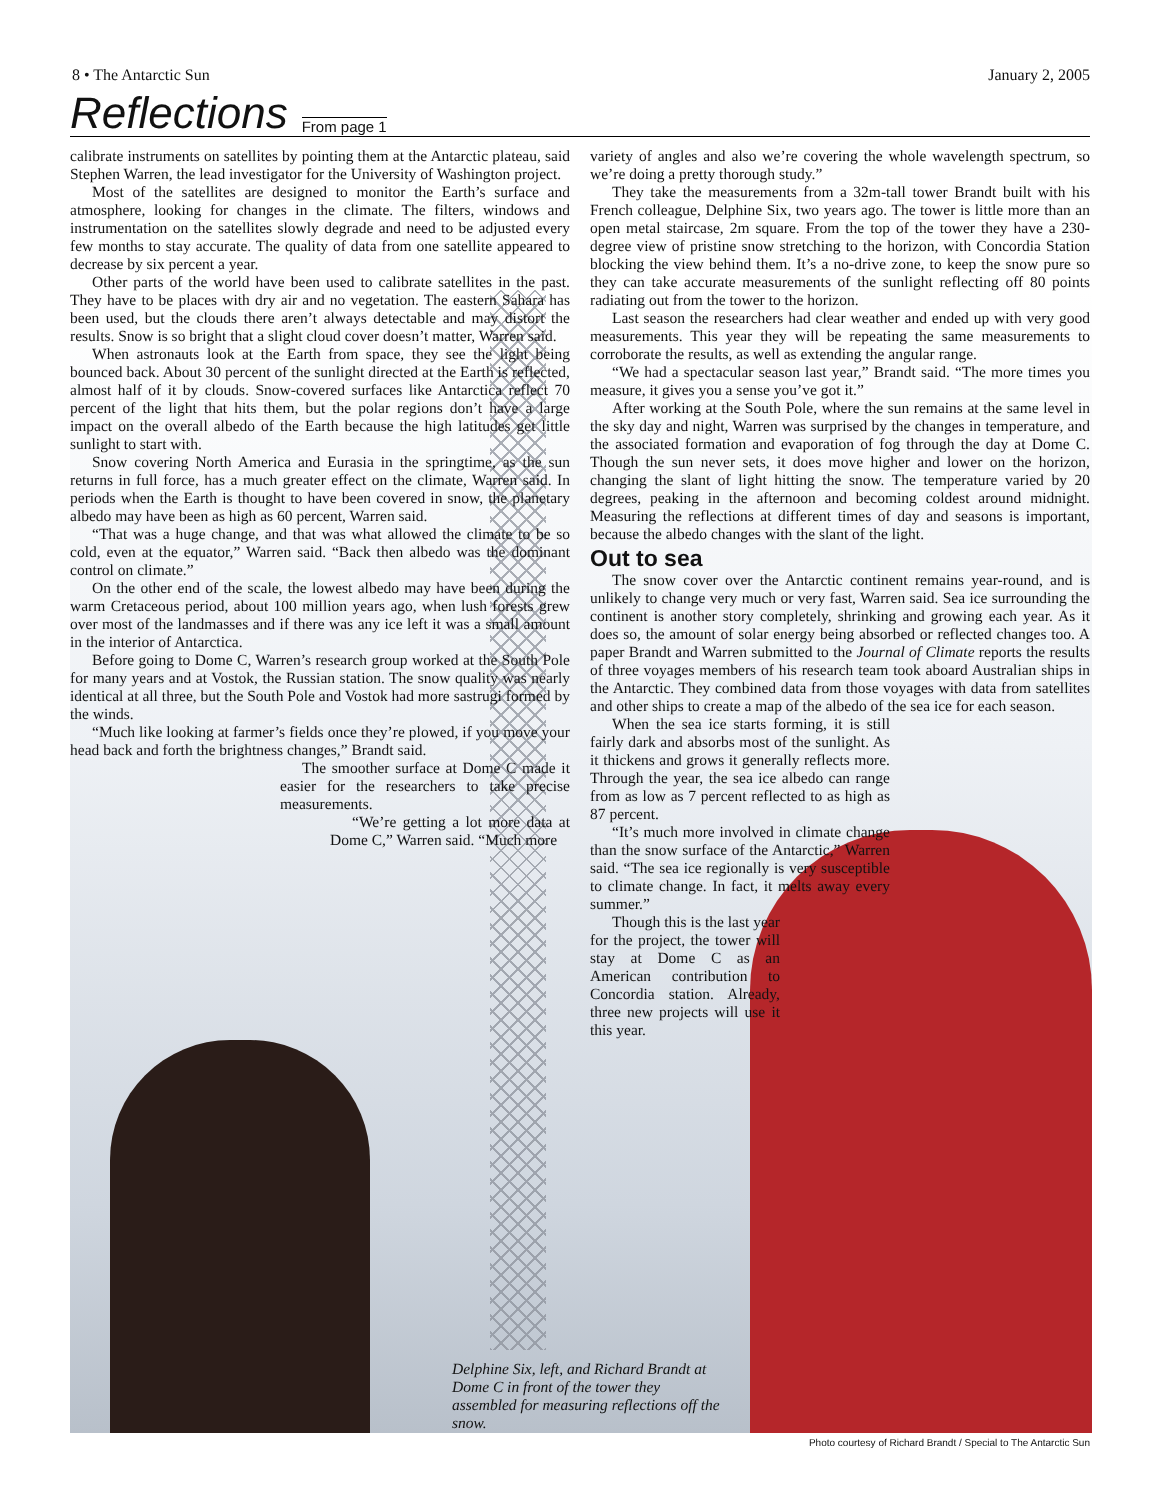8 • The Antarctic Sun January 2, 2005
Reflections
From page 1
calibrate instruments on satellites by pointing them at the Antarctic plateau, said Stephen Warren, the lead investigator for the University of Washington project.
Most of the satellites are designed to monitor the Earth’s surface and atmosphere, looking for changes in the climate. The filters, windows and instrumentation on the satellites slowly degrade and need to be adjusted every few months to stay accurate. The quality of data from one satellite appeared to decrease by six percent a year.
Other parts of the world have been used to calibrate satellites in the past. They have to be places with dry air and no vegetation. The eastern Sahara has been used, but the clouds there aren’t always detectable and may distort the results. Snow is so bright that a slight cloud cover doesn’t matter, Warren said.
When astronauts look at the Earth from space, they see the light being bounced back. About 30 percent of the sunlight directed at the Earth is reflected, almost half of it by clouds. Snow-covered surfaces like Antarctica reflect 70 percent of the light that hits them, but the polar regions don’t have a large impact on the overall albedo of the Earth because the high latitudes get little sunlight to start with.
Snow covering North America and Eurasia in the springtime, as the sun returns in full force, has a much greater effect on the climate, Warren said. In periods when the Earth is thought to have been covered in snow, the planetary albedo may have been as high as 60 percent, Warren said.
“That was a huge change, and that was what allowed the climate to be so cold, even at the equator,” Warren said. “Back then albedo was the dominant control on climate.”
On the other end of the scale, the lowest albedo may have been during the warm Cretaceous period, about 100 million years ago, when lush forests grew over most of the landmasses and if there was any ice left it was a small amount in the interior of Antarctica.
Before going to Dome C, Warren’s research group worked at the South Pole for many years and at Vostok, the Russian station. The snow quality was nearly identical at all three, but the South Pole and Vostok had more sastrugi formed by the winds.
“Much like looking at farmer’s fields once they’re plowed, if you move your head back and forth the brightness changes,” Brandt said.
The smoother surface at Dome C made it easier for the researchers to take precise measurements.
“We’re getting a lot more data at Dome C,” Warren said. “Much more
variety of angles and also we’re covering the whole wavelength spectrum, so we’re doing a pretty thorough study.”
They take the measurements from a 32m-tall tower Brandt built with his French colleague, Delphine Six, two years ago. The tower is little more than an open metal staircase, 2m square. From the top of the tower they have a 230-degree view of pristine snow stretching to the horizon, with Concordia Station blocking the view behind them. It’s a no-drive zone, to keep the snow pure so they can take accurate measurements of the sunlight reflecting off 80 points radiating out from the tower to the horizon.
Last season the researchers had clear weather and ended up with very good measurements. This year they will be repeating the same measurements to corroborate the results, as well as extending the angular range.
“We had a spectacular season last year,” Brandt said. “The more times you measure, it gives you a sense you’ve got it.”
After working at the South Pole, where the sun remains at the same level in the sky day and night, Warren was surprised by the changes in temperature, and the associated formation and evaporation of fog through the day at Dome C. Though the sun never sets, it does move higher and lower on the horizon, changing the slant of light hitting the snow. The temperature varied by 20 degrees, peaking in the afternoon and becoming coldest around midnight. Measuring the reflections at different times of day and seasons is important, because the albedo changes with the slant of the light.
Out to sea
The snow cover over the Antarctic continent remains year-round, and is unlikely to change very much or very fast, Warren said. Sea ice surrounding the continent is another story completely, shrinking and growing each year. As it does so, the amount of solar energy being absorbed or reflected changes too. A paper Brandt and Warren submitted to the Journal of Climate reports the results of three voyages members of his research team took aboard Australian ships in the Antarctic. They combined data from those voyages with data from satellites and other ships to create a map of the albedo of the sea ice for each season.
When the sea ice starts forming, it is still fairly dark and absorbs most of the sunlight. As it thickens and grows it generally reflects more. Through the year, the sea ice albedo can range from as low as 7 percent reflected to as high as 87 percent.
“It’s much more involved in climate change than the snow surface of the Antarctic,” Warren said. “The sea ice regionally is very susceptible to climate change. In fact, it melts away every summer.”
Though this is the last year for the project, the tower will stay at Dome C as an American contribution to Concordia station. Already, three new projects will use it this year.
Delphine Six, left, and Richard Brandt at Dome C in front of the tower they assembled for measuring reflections off the snow.
Photo courtesy of Richard Brandt / Special to The Antarctic Sun